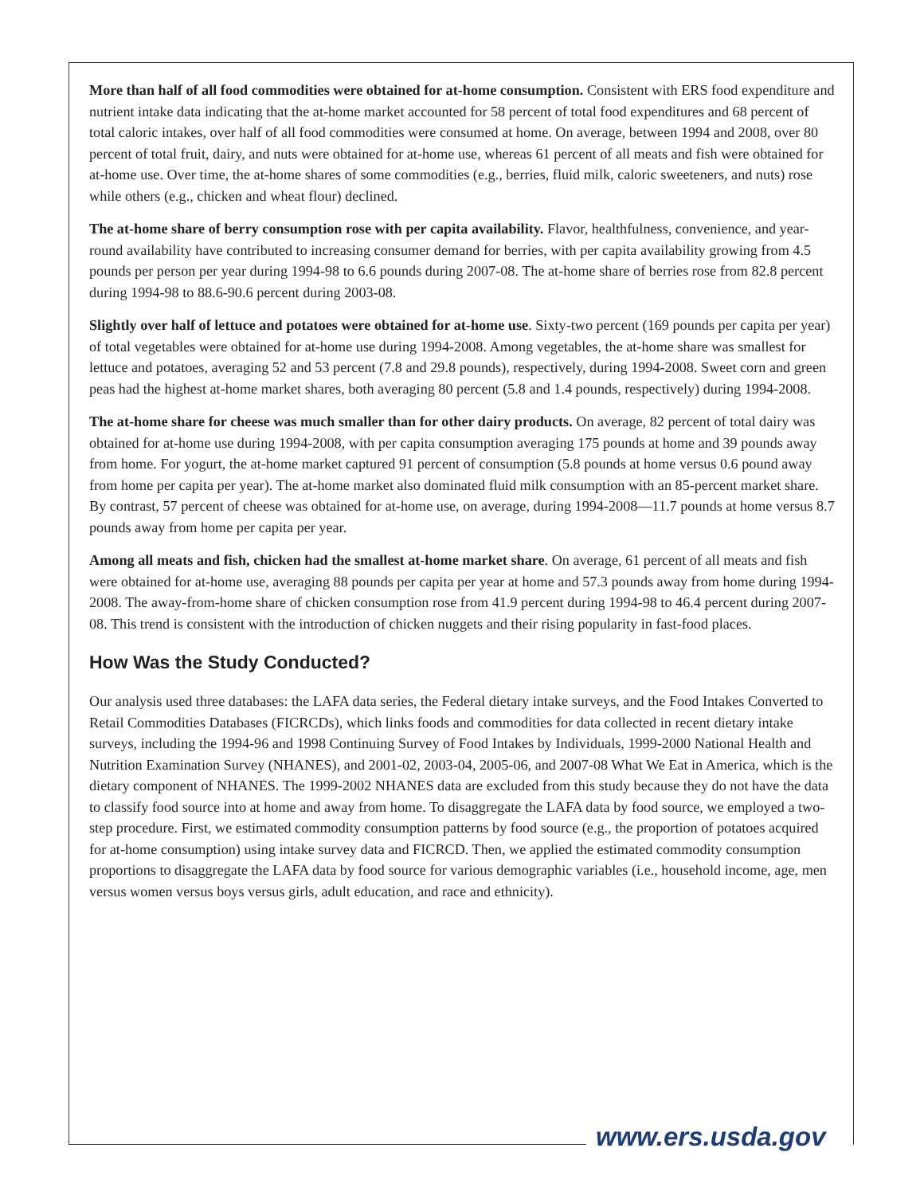More than half of all food commodities were obtained for at-home consumption. Consistent with ERS food expenditure and nutrient intake data indicating that the at-home market accounted for 58 percent of total food expenditures and 68 percent of total caloric intakes, over half of all food commodities were consumed at home. On average, between 1994 and 2008, over 80 percent of total fruit, dairy, and nuts were obtained for at-home use, whereas 61 percent of all meats and fish were obtained for at-home use. Over time, the at-home shares of some commodities (e.g., berries, fluid milk, caloric sweeteners, and nuts) rose while others (e.g., chicken and wheat flour) declined.
The at-home share of berry consumption rose with per capita availability. Flavor, healthfulness, convenience, and year-round availability have contributed to increasing consumer demand for berries, with per capita availability growing from 4.5 pounds per person per year during 1994-98 to 6.6 pounds during 2007-08. The at-home share of berries rose from 82.8 percent during 1994-98 to 88.6-90.6 percent during 2003-08.
Slightly over half of lettuce and potatoes were obtained for at-home use. Sixty-two percent (169 pounds per capita per year) of total vegetables were obtained for at-home use during 1994-2008. Among vegetables, the at-home share was smallest for lettuce and potatoes, averaging 52 and 53 percent (7.8 and 29.8 pounds), respectively, during 1994-2008. Sweet corn and green peas had the highest at-home market shares, both averaging 80 percent (5.8 and 1.4 pounds, respectively) during 1994-2008.
The at-home share for cheese was much smaller than for other dairy products. On average, 82 percent of total dairy was obtained for at-home use during 1994-2008, with per capita consumption averaging 175 pounds at home and 39 pounds away from home. For yogurt, the at-home market captured 91 percent of consumption (5.8 pounds at home versus 0.6 pound away from home per capita per year). The at-home market also dominated fluid milk consumption with an 85-percent market share. By contrast, 57 percent of cheese was obtained for at-home use, on average, during 1994-2008—11.7 pounds at home versus 8.7 pounds away from home per capita per year.
Among all meats and fish, chicken had the smallest at-home market share. On average, 61 percent of all meats and fish were obtained for at-home use, averaging 88 pounds per capita per year at home and 57.3 pounds away from home during 1994-2008. The away-from-home share of chicken consumption rose from 41.9 percent during 1994-98 to 46.4 percent during 2007-08. This trend is consistent with the introduction of chicken nuggets and their rising popularity in fast-food places.
How Was the Study Conducted?
Our analysis used three databases: the LAFA data series, the Federal dietary intake surveys, and the Food Intakes Converted to Retail Commodities Databases (FICRCDs), which links foods and commodities for data collected in recent dietary intake surveys, including the 1994-96 and 1998 Continuing Survey of Food Intakes by Individuals, 1999-2000 National Health and Nutrition Examination Survey (NHANES), and 2001-02, 2003-04, 2005-06, and 2007-08 What We Eat in America, which is the dietary component of NHANES. The 1999-2002 NHANES data are excluded from this study because they do not have the data to classify food source into at home and away from home. To disaggregate the LAFA data by food source, we employed a two-step procedure. First, we estimated commodity consumption patterns by food source (e.g., the proportion of potatoes acquired for at-home consumption) using intake survey data and FICRCD. Then, we applied the estimated commodity consumption proportions to disaggregate the LAFA data by food source for various demographic variables (i.e., household income, age, men versus women versus boys versus girls, adult education, and race and ethnicity).
www.ers.usda.gov